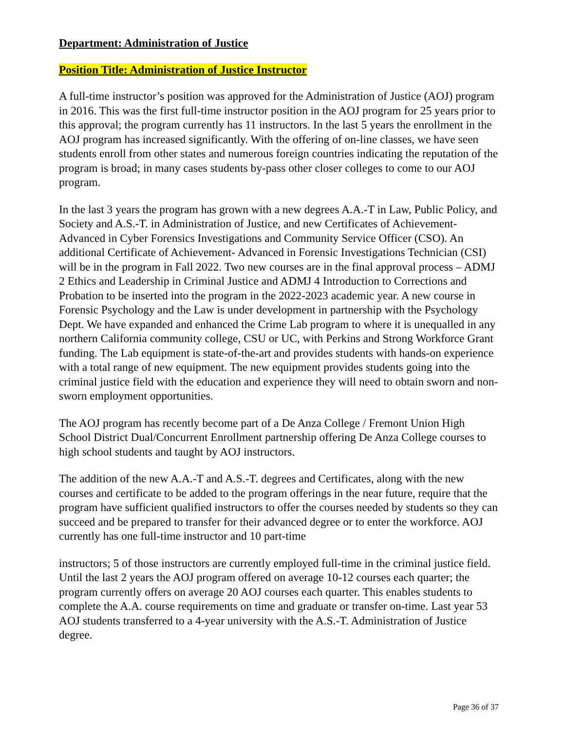Department: Administration of Justice
Position Title: Administration of Justice Instructor
A full-time instructor’s position was approved for the Administration of Justice (AOJ) program in 2016. This was the first full-time instructor position in the AOJ program for 25 years prior to this approval; the program currently has 11 instructors. In the last 5 years the enrollment in the AOJ program has increased significantly. With the offering of on-line classes, we have seen students enroll from other states and numerous foreign countries indicating the reputation of the program is broad; in many cases students by-pass other closer colleges to come to our AOJ program.
In the last 3 years the program has grown with a new degrees A.A.-T in Law, Public Policy, and Society and A.S.-T. in Administration of Justice, and new Certificates of Achievement-Advanced in Cyber Forensics Investigations and Community Service Officer (CSO). An additional Certificate of Achievement- Advanced in Forensic Investigations Technician (CSI) will be in the program in Fall 2022. Two new courses are in the final approval process – ADMJ 2 Ethics and Leadership in Criminal Justice and ADMJ 4 Introduction to Corrections and Probation to be inserted into the program in the 2022-2023 academic year. A new course in Forensic Psychology and the Law is under development in partnership with the Psychology Dept. We have expanded and enhanced the Crime Lab program to where it is unequalled in any northern California community college, CSU or UC, with Perkins and Strong Workforce Grant funding. The Lab equipment is state-of-the-art and provides students with hands-on experience with a total range of new equipment. The new equipment provides students going into the criminal justice field with the education and experience they will need to obtain sworn and non-sworn employment opportunities.
The AOJ program has recently become part of a De Anza College / Fremont Union High School District Dual/Concurrent Enrollment partnership offering De Anza College courses to high school students and taught by AOJ instructors.
The addition of the new A.A.-T and A.S.-T. degrees and Certificates, along with the new courses and certificate to be added to the program offerings in the near future, require that the program have sufficient qualified instructors to offer the courses needed by students so they can succeed and be prepared to transfer for their advanced degree or to enter the workforce. AOJ currently has one full-time instructor and 10 part-time
instructors; 5 of those instructors are currently employed full-time in the criminal justice field. Until the last 2 years the AOJ program offered on average 10-12 courses each quarter; the program currently offers on average 20 AOJ courses each quarter. This enables students to complete the A.A. course requirements on time and graduate or transfer on-time. Last year 53 AOJ students transferred to a 4-year university with the A.S.-T. Administration of Justice degree.
Page 36 of 37